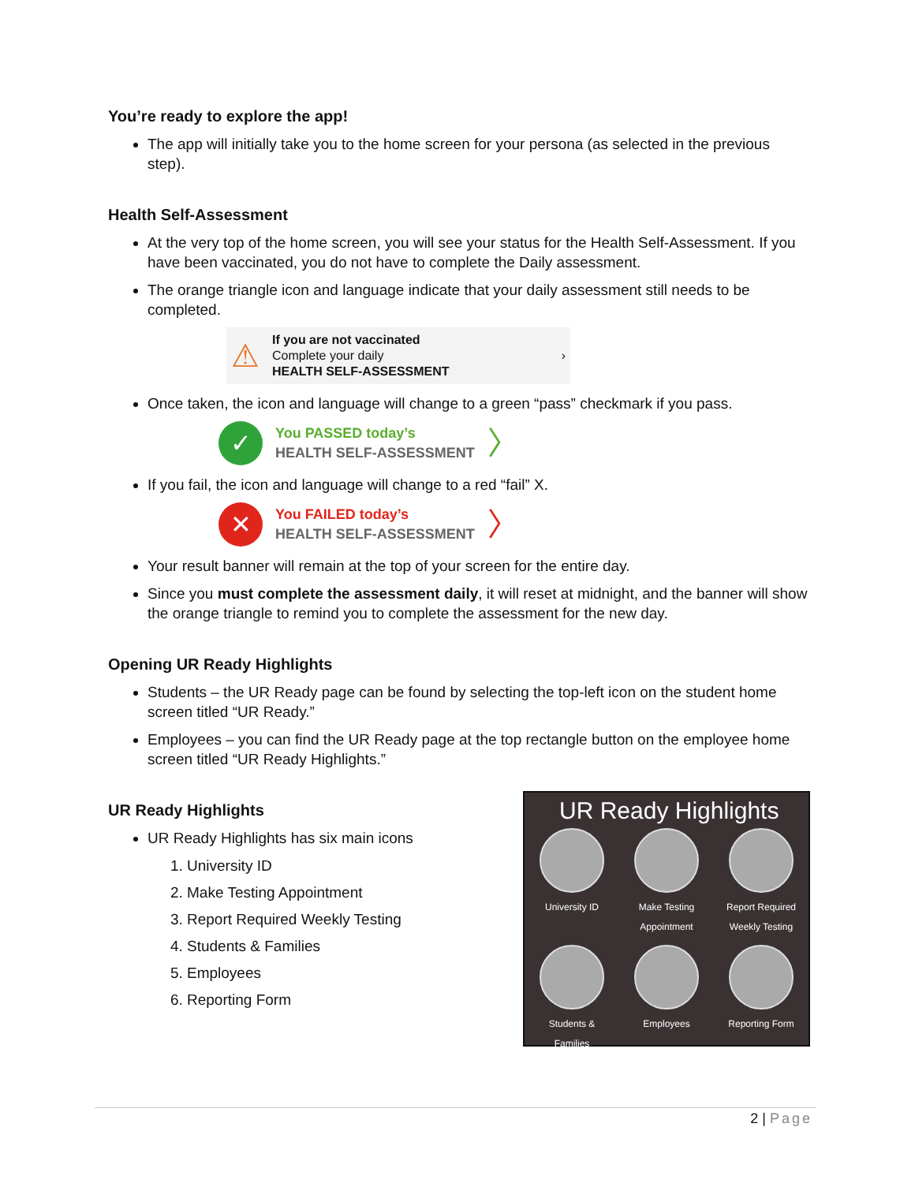You’re ready to explore the app!
The app will initially take you to the home screen for your persona (as selected in the previous step).
Health Self-Assessment
At the very top of the home screen, you will see your status for the Health Self-Assessment. If you have been vaccinated, you do not have to complete the Daily assessment.
The orange triangle icon and language indicate that your daily assessment still needs to be completed.
⚠
If you are not vaccinated
Complete your daily
HEALTH SELF-ASSESSMENT
›
Once taken, the icon and language will change to a green “pass” checkmark if you pass.
✓
You PASSED today’s
HEALTH SELF-ASSESSMENT
〉
If you fail, the icon and language will change to a red “fail” X.
✕
You FAILED today’s
HEALTH SELF-ASSESSMENT
〉
Your result banner will remain at the top of your screen for the entire day.
Since you must complete the assessment daily, it will reset at midnight, and the banner will show the orange triangle to remind you to complete the assessment for the new day.
Opening UR Ready Highlights
Students – the UR Ready page can be found by selecting the top-left icon on the student home screen titled “UR Ready.”
Employees – you can find the UR Ready page at the top rectangle button on the employee home screen titled “UR Ready Highlights.”
UR Ready Highlights
UR Ready Highlights has six main icons
1. University ID
2. Make Testing Appointment
3. Report Required Weekly Testing
4. Students & Families
5. Employees
6. Reporting Form
UR Ready Highlights
University ID
Make Testing
Appointment
Report Required
Weekly Testing
Students &
Families
Employees
Reporting Form
2 | Page